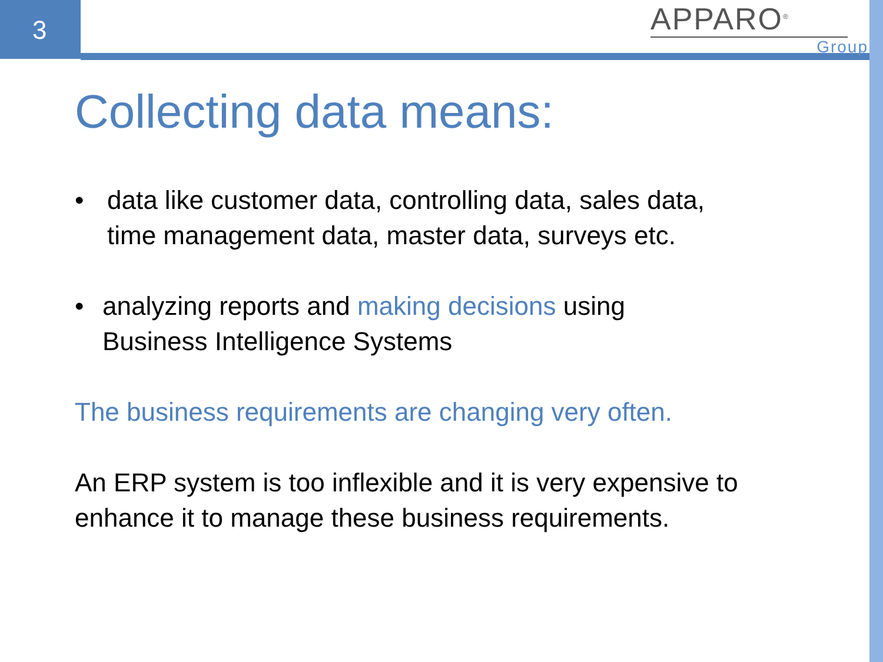3
APPARO<sup>®</sup>
Group
Collecting data means:
• data like customer data, controlling data, sales data,
time management data, master data, surveys etc.
• analyzing reports and making decisions using
Business Intelligence Systems
The business requirements are changing very often.
An ERP system is too inflexible and it is very expensive to
enhance it to manage these business requirements.